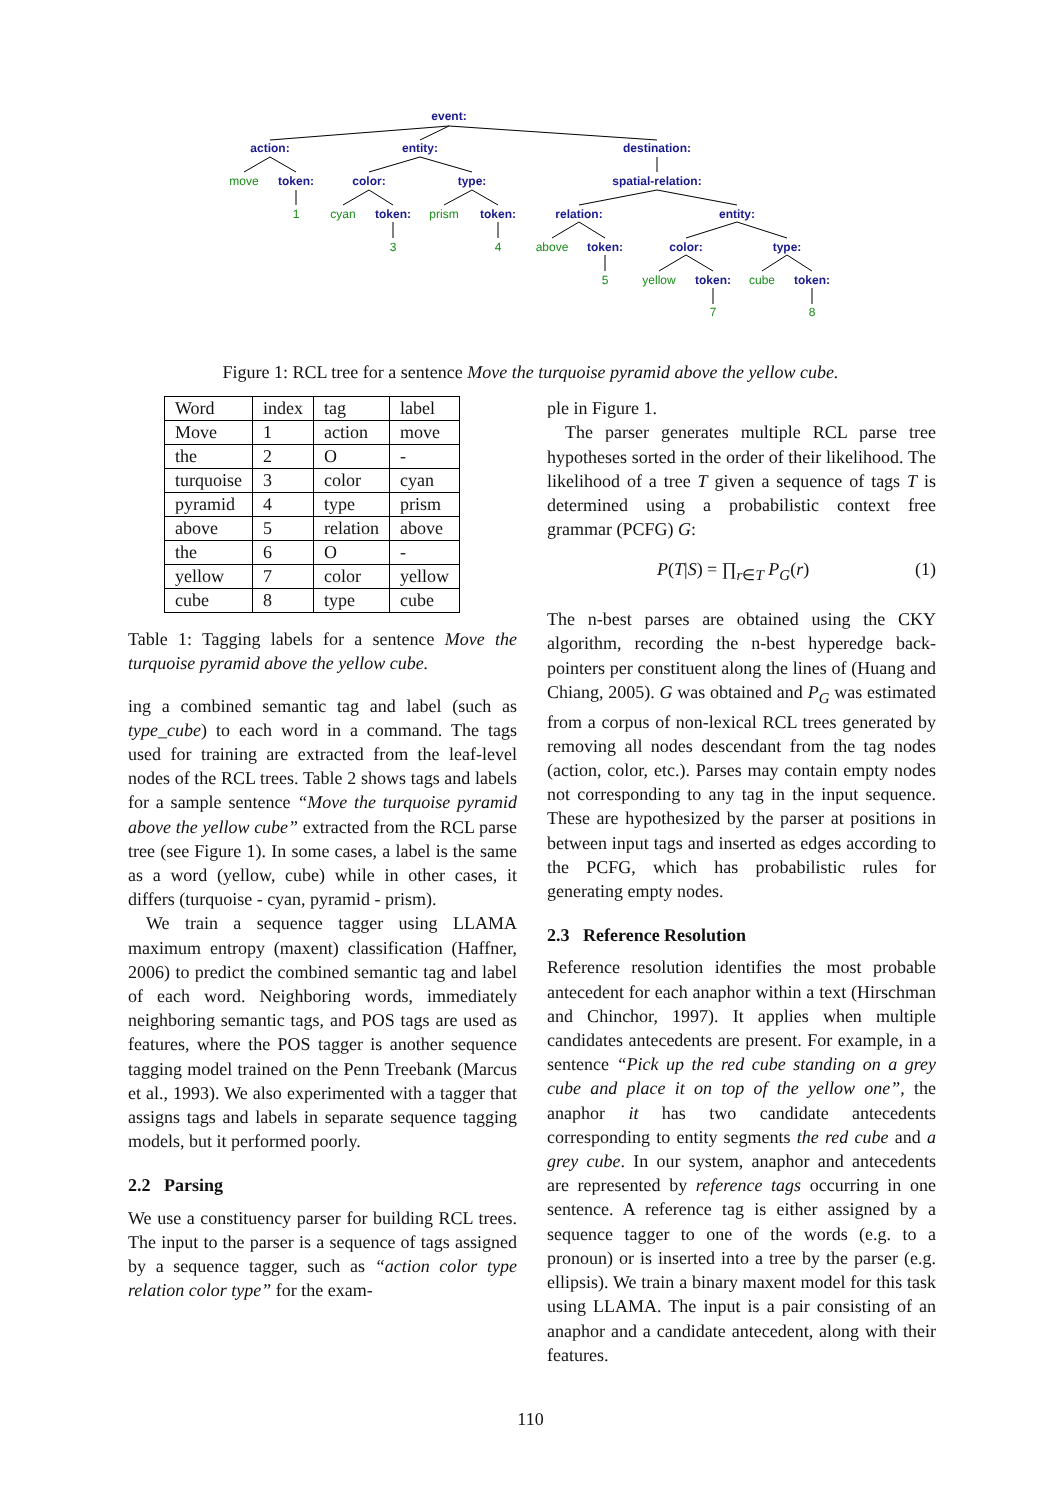event:
action:
entity:
destination:
token:
color:
type:
spatial-relation:
token:
token:
relation:
entity:
token:
color:
type:
token:
token:
move
1
cyan
prism
3
4
above
5
yellow
cube
7
8
Figure 1: RCL tree for a sentence Move the turquoise pyramid above the yellow cube.
| Word | index | tag | label |
| --- | --- | --- | --- |
| Move | 1 | action | move |
| the | 2 | O | - |
| turquoise | 3 | color | cyan |
| pyramid | 4 | type | prism |
| above | 5 | relation | above |
| the | 6 | O | - |
| yellow | 7 | color | yellow |
| cube | 8 | type | cube |
Table 1: Tagging labels for a sentence Move the turquoise pyramid above the yellow cube.
ing a combined semantic tag and label (such as type_cube) to each word in a command. The tags used for training are extracted from the leaf-level nodes of the RCL trees. Table 2 shows tags and labels for a sample sentence “Move the turquoise pyramid above the yellow cube” extracted from the RCL parse tree (see Figure 1). In some cases, a label is the same as a word (yellow, cube) while in other cases, it differs (turquoise - cyan, pyramid - prism).
We train a sequence tagger using LLAMA maximum entropy (maxent) classification (Haffner, 2006) to predict the combined semantic tag and label of each word. Neighboring words, immediately neighboring semantic tags, and POS tags are used as features, where the POS tagger is another sequence tagging model trained on the Penn Treebank (Marcus et al., 1993). We also experimented with a tagger that assigns tags and labels in separate sequence tagging models, but it performed poorly.
2.2 Parsing
We use a constituency parser for building RCL trees. The input to the parser is a sequence of tags assigned by a sequence tagger, such as “action color type relation color type” for the exam-
ple in Figure 1.
The parser generates multiple RCL parse tree hypotheses sorted in the order of their likelihood. The likelihood of a tree T given a sequence of tags T is determined using a probabilistic context free grammar (PCFG) G:
P(T|S) = ∏<sub>r∈T</sub> P<sub>G</sub>(r) (1)
The n-best parses are obtained using the CKY algorithm, recording the n-best hyperedge back-pointers per constituent along the lines of (Huang and Chiang, 2005). G was obtained and P<sub>G</sub> was estimated from a corpus of non-lexical RCL trees generated by removing all nodes descendant from the tag nodes (action, color, etc.). Parses may contain empty nodes not corresponding to any tag in the input sequence. These are hypothesized by the parser at positions in between input tags and inserted as edges according to the PCFG, which has probabilistic rules for generating empty nodes.
2.3 Reference Resolution
Reference resolution identifies the most probable antecedent for each anaphor within a text (Hirschman and Chinchor, 1997). It applies when multiple candidates antecedents are present. For example, in a sentence “Pick up the red cube standing on a grey cube and place it on top of the yellow one”, the anaphor it has two candidate antecedents corresponding to entity segments the red cube and a grey cube. In our system, anaphor and antecedents are represented by reference tags occurring in one sentence. A reference tag is either assigned by a sequence tagger to one of the words (e.g. to a pronoun) or is inserted into a tree by the parser (e.g. ellipsis). We train a binary maxent model for this task using LLAMA. The input is a pair consisting of an anaphor and a candidate antecedent, along with their features.
110